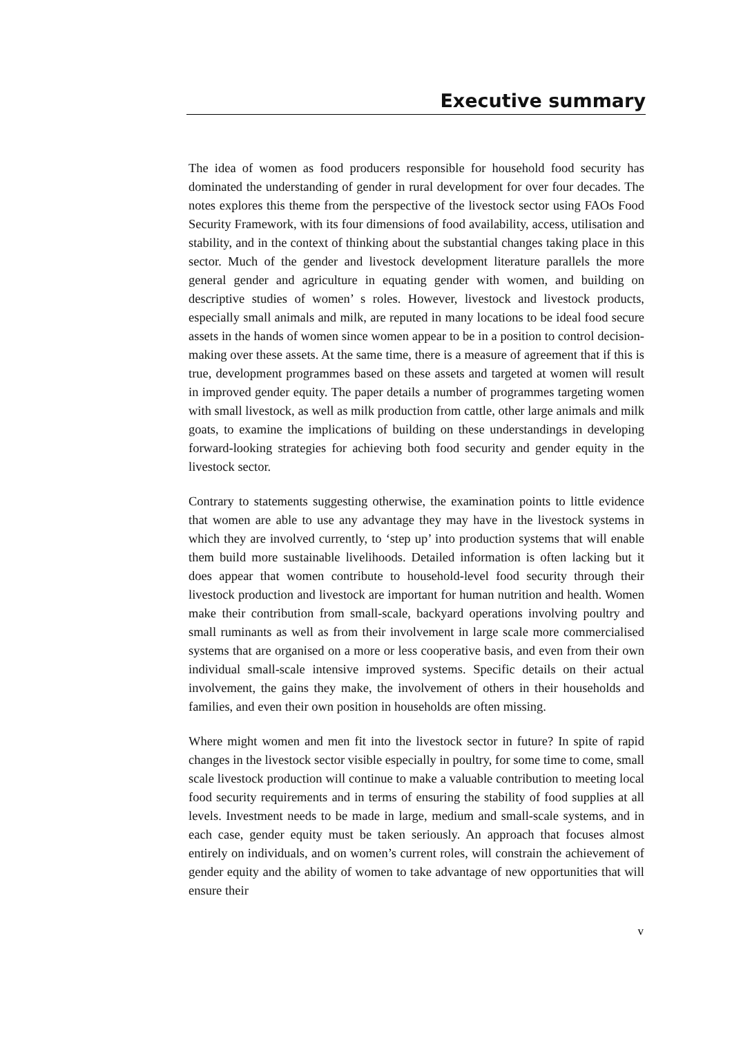Executive summary
The idea of women as food producers responsible for household food security has dominated the understanding of gender in rural development for over four decades. The notes explores this theme from the perspective of the livestock sector using FAOs Food Security Framework, with its four dimensions of food availability, access, utilisation and stability, and in the context of thinking about the substantial changes taking place in this sector. Much of the gender and livestock development literature parallels the more general gender and agriculture in equating gender with women, and building on descriptive studies of women’ s roles. However, livestock and livestock products, especially small animals and milk, are reputed in many locations to be ideal food secure assets in the hands of women since women appear to be in a position to control decision-making over these assets. At the same time, there is a measure of agreement that if this is true, development programmes based on these assets and targeted at women will result in improved gender equity. The paper details a number of programmes targeting women with small livestock, as well as milk production from cattle, other large animals and milk goats, to examine the implications of building on these understandings in developing forward-looking strategies for achieving both food security and gender equity in the livestock sector.
Contrary to statements suggesting otherwise, the examination points to little evidence that women are able to use any advantage they may have in the livestock systems in which they are involved currently, to ‘step up’ into production systems that will enable them build more sustainable livelihoods. Detailed information is often lacking but it does appear that women contribute to household-level food security through their livestock production and livestock are important for human nutrition and health. Women make their contribution from small-scale, backyard operations involving poultry and small ruminants as well as from their involvement in large scale more commercialised systems that are organised on a more or less cooperative basis, and even from their own individual small-scale intensive improved systems. Specific details on their actual involvement, the gains they make, the involvement of others in their households and families, and even their own position in households are often missing.
Where might women and men fit into the livestock sector in future? In spite of rapid changes in the livestock sector visible especially in poultry, for some time to come, small scale livestock production will continue to make a valuable contribution to meeting local food security requirements and in terms of ensuring the stability of food supplies at all levels. Investment needs to be made in large, medium and small-scale systems, and in each case, gender equity must be taken seriously. An approach that focuses almost entirely on individuals, and on women’s current roles, will constrain the achievement of gender equity and the ability of women to take advantage of new opportunities that will ensure their
v